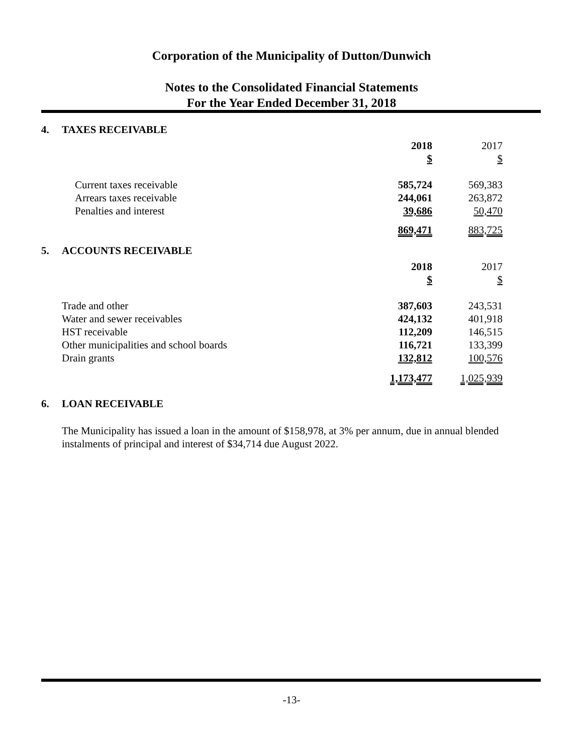Corporation of the Municipality of Dutton/Dunwich
Notes to the Consolidated Financial Statements
For the Year Ended December 31, 2018
4. TAXES RECEIVABLE
| | 2018 | | 2017 |
| | $ | | $ |
| Current taxes receivable | 585,724 | | 569,383 |
| Arrears taxes receivable | 244,061 | | 263,872 |
| Penalties and interest | 39,686 | | 50,470 |
| | 869,471 | | 883,725 |
5. ACCOUNTS RECEIVABLE
| | 2018 | | 2017 |
| | $ | | $ |
| Trade and other | 387,603 | | 243,531 |
| Water and sewer receivables | 424,132 | | 401,918 |
| HST receivable | 112,209 | | 146,515 |
| Other municipalities and school boards | 116,721 | | 133,399 |
| Drain grants | 132,812 | | 100,576 |
| | 1,173,477 | | 1,025,939 |
6. LOAN RECEIVABLE
The Municipality has issued a loan in the amount of $158,978, at 3% per annum, due in annual blended instalments of principal and interest of $34,714 due August 2022.
-13-